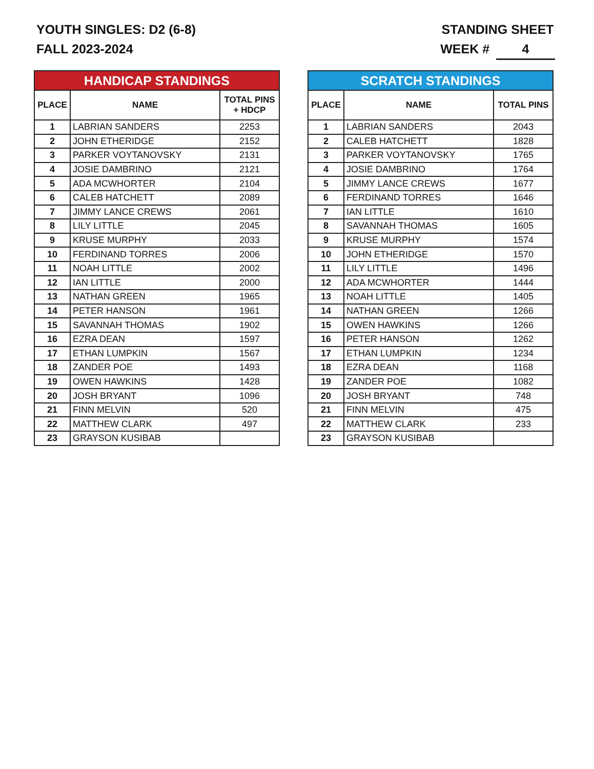YOUTH SINGLES: D2 (6-8)
FALL 2023-2024
STANDING SHEET
WEEK # 4
| HANDICAP STANDINGS | | |
| --- | --- | --- |
| PLACE | NAME | TOTAL PINS + HDCP |
| 1 | LABRIAN SANDERS | 2253 |
| 2 | JOHN ETHERIDGE | 2152 |
| 3 | PARKER VOYTANOVSKY | 2131 |
| 4 | JOSIE DAMBRINO | 2121 |
| 5 | ADA MCWHORTER | 2104 |
| 6 | CALEB HATCHETT | 2089 |
| 7 | JIMMY LANCE CREWS | 2061 |
| 8 | LILY LITTLE | 2045 |
| 9 | KRUSE MURPHY | 2033 |
| 10 | FERDINAND TORRES | 2006 |
| 11 | NOAH LITTLE | 2002 |
| 12 | IAN LITTLE | 2000 |
| 13 | NATHAN GREEN | 1965 |
| 14 | PETER HANSON | 1961 |
| 15 | SAVANNAH THOMAS | 1902 |
| 16 | EZRA DEAN | 1597 |
| 17 | ETHAN LUMPKIN | 1567 |
| 18 | ZANDER POE | 1493 |
| 19 | OWEN HAWKINS | 1428 |
| 20 | JOSH BRYANT | 1096 |
| 21 | FINN MELVIN | 520 |
| 22 | MATTHEW CLARK | 497 |
| 23 | GRAYSON KUSIBAB | |
| SCRATCH STANDINGS | | |
| --- | --- | --- |
| PLACE | NAME | TOTAL PINS |
| 1 | LABRIAN SANDERS | 2043 |
| 2 | CALEB HATCHETT | 1828 |
| 3 | PARKER VOYTANOVSKY | 1765 |
| 4 | JOSIE DAMBRINO | 1764 |
| 5 | JIMMY LANCE CREWS | 1677 |
| 6 | FERDINAND TORRES | 1646 |
| 7 | IAN LITTLE | 1610 |
| 8 | SAVANNAH THOMAS | 1605 |
| 9 | KRUSE MURPHY | 1574 |
| 10 | JOHN ETHERIDGE | 1570 |
| 11 | LILY LITTLE | 1496 |
| 12 | ADA MCWHORTER | 1444 |
| 13 | NOAH LITTLE | 1405 |
| 14 | NATHAN GREEN | 1266 |
| 15 | OWEN HAWKINS | 1266 |
| 16 | PETER HANSON | 1262 |
| 17 | ETHAN LUMPKIN | 1234 |
| 18 | EZRA DEAN | 1168 |
| 19 | ZANDER POE | 1082 |
| 20 | JOSH BRYANT | 748 |
| 21 | FINN MELVIN | 475 |
| 22 | MATTHEW CLARK | 233 |
| 23 | GRAYSON KUSIBAB | |